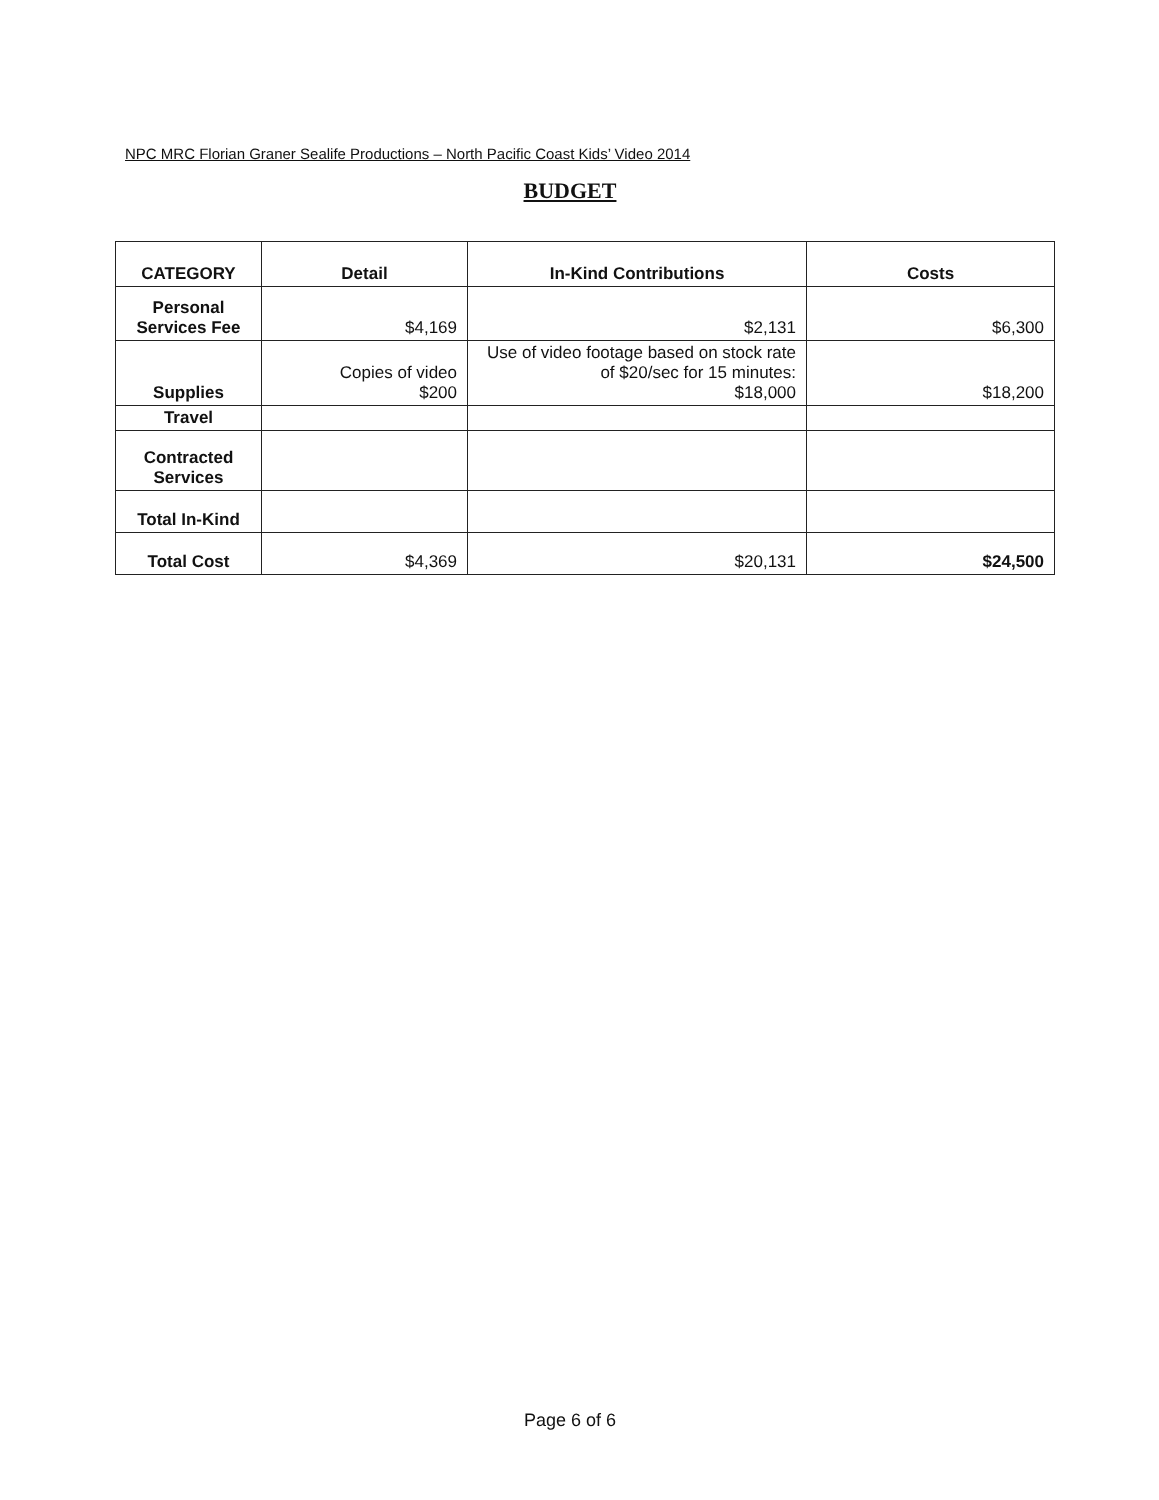NPC MRC Florian Graner Sealife Productions – North Pacific Coast Kids’ Video 2014
BUDGET
| CATEGORY | Detail | In-Kind Contributions | Costs |
| --- | --- | --- | --- |
| Personal Services Fee | $4,169 | $2,131 | $6,300 |
| Supplies | Copies of video $200 | Use of video footage based on stock rate of $20/sec for 15 minutes: $18,000 | $18,200 |
| Travel | | | |
| Contracted Services | | | |
| Total In-Kind | | | |
| Total Cost | $4,369 | $20,131 | $24,500 |
Page 6 of 6